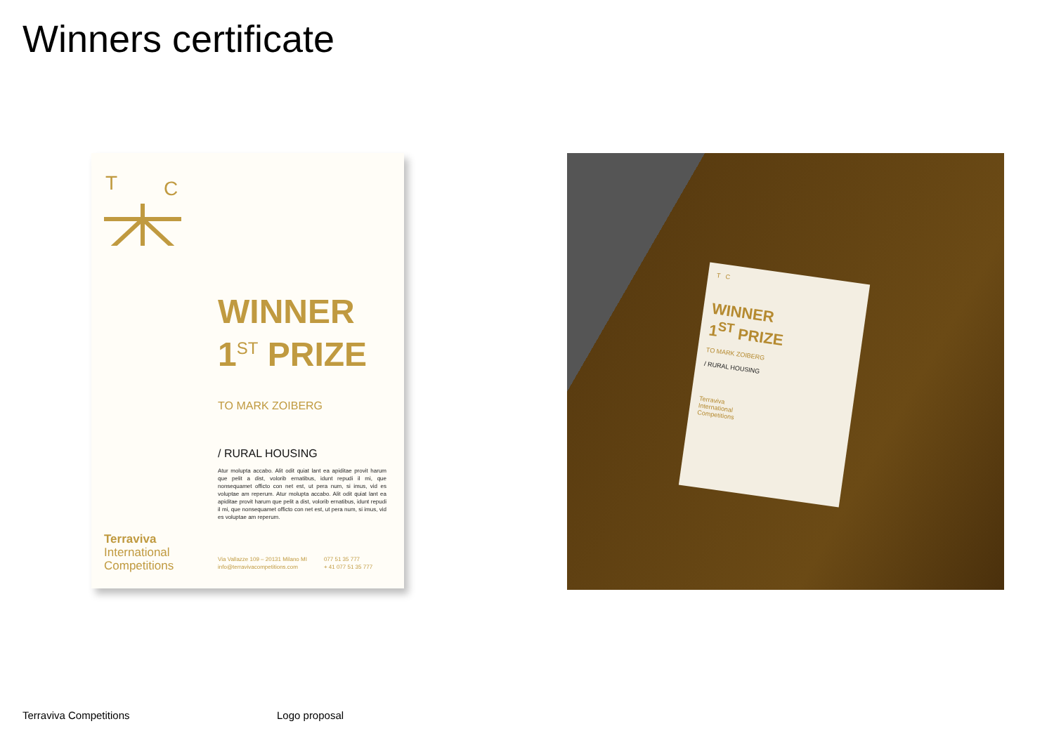Winners certificate
T
C
WINNER
1<sup>ST</sup> PRIZE
TO MARK ZOIBERG
/ RURAL HOUSING
Atur molupta accabo. Alit odit quiat lant ea apiditae provit harum que pelit a dist, volorib ernatibus, idunt repudi il mi, que nonsequamet officto con net est, ut pera num, si imus, vid es voluptae am reperum. Atur molupta accabo. Alit odit quiat lant ea apiditae provit harum que pelit a dist, volorib ernatibus, idunt repudi il mi, que nonsequamet officto con net est, ut pera num, si imus, vid es voluptae am reperum.
Terraviva
International
Competitions
Via Vallazze 109 – 20131 Milano MI
info@terravivacompetitions.com
077 51 35 777
+ 41 077 51 35 777
T C
WINNER
1<sup>ST</sup> PRIZE
TO MARK ZOIBERG
/ RURAL HOUSING
Terraviva
International
Competitions
Terraviva Competitions Logo proposal